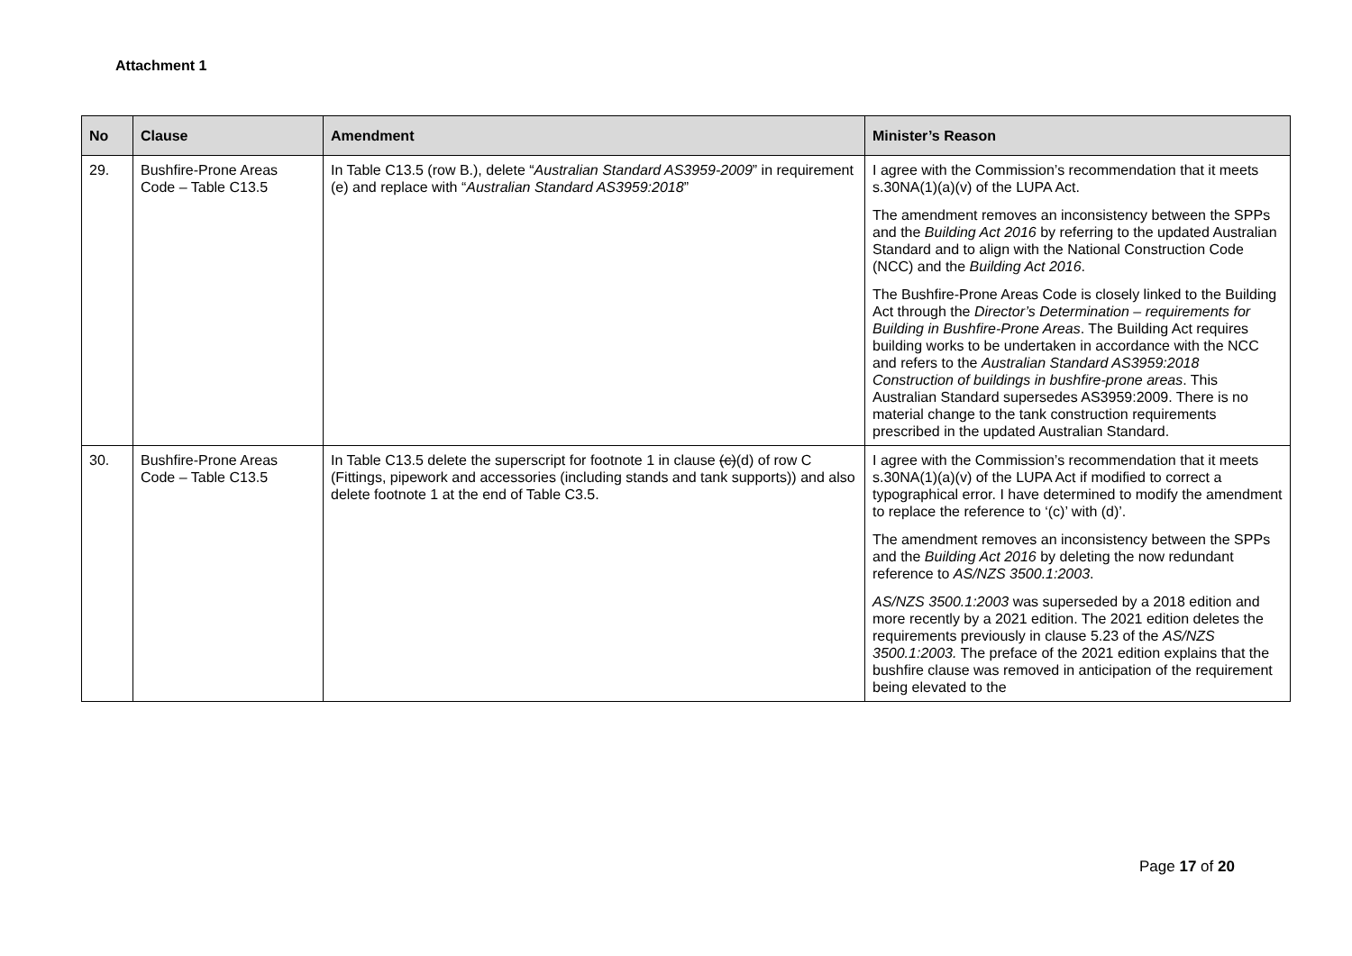Attachment 1
| No | Clause | Amendment | Minister’s Reason |
| --- | --- | --- | --- |
| 29. | Bushfire-Prone Areas Code – Table C13.5 | In Table C13.5 (row B.), delete “ Australian Standard AS3959-2009 ” in requirement (e) and replace with “ Australian Standard AS3959:2018 ” | I agree with the Commission’s recommendation that it meets s.30NA(1)(a)(v) of the LUPA Act. The amendment removes an inconsistency between the SPPs and the Building Act 2016 by referring to the updated Australian Standard and to align with the National Construction Code (NCC) and the Building Act 2016 . The Bushfire-Prone Areas Code is closely linked to the Building Act through the Director’s Determination – requirements for Building in Bushfire-Prone Areas . The Building Act requires building works to be undertaken in accordance with the NCC and refers to the Australian Standard AS3959:2018 Construction of buildings in bushfire-prone areas . This Australian Standard supersedes AS3959:2009. There is no material change to the tank construction requirements prescribed in the updated Australian Standard. |
| 30. | Bushfire-Prone Areas Code – Table C13.5 | In Table C13.5 delete the superscript for footnote 1 in clause (c) (d) of row C (Fittings, pipework and accessories (including stands and tank supports)) and also delete footnote 1 at the end of Table C3.5. | I agree with the Commission’s recommendation that it meets s.30NA(1)(a)(v) of the LUPA Act if modified to correct a typographical error. I have determined to modify the amendment to replace the reference to ‘(c)’ with (d)’. The amendment removes an inconsistency between the SPPs and the Building Act 2016 by deleting the now redundant reference to AS/NZS 3500.1:2003 . AS/NZS 3500.1:2003 was superseded by a 2018 edition and more recently by a 2021 edition. The 2021 edition deletes the requirements previously in clause 5.23 of the AS/NZS 3500.1:2003. The preface of the 2021 edition explains that the bushfire clause was removed in anticipation of the requirement being elevated to the |
Page 17 of 20